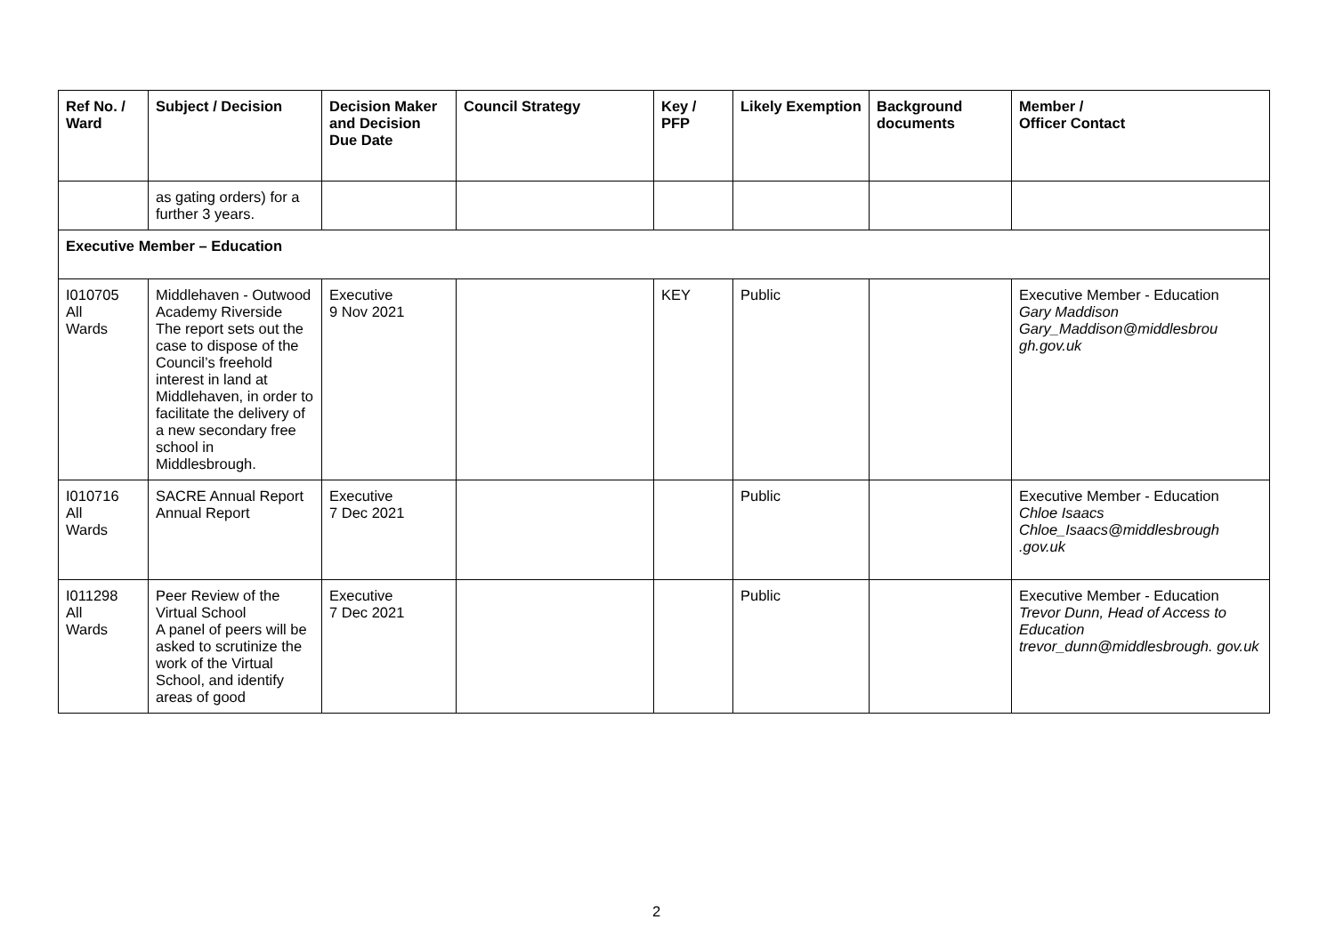| Ref No. / Ward | Subject / Decision | Decision Maker and Decision Due Date | Council Strategy | Key / PFP | Likely Exemption | Background documents | Member / Officer Contact |
| --- | --- | --- | --- | --- | --- | --- | --- |
| | as gating orders) for a further 3 years. | | | | | | |
| Executive Member – Education | | | | | | | |
| I010705 All Wards | Middlehaven - Outwood Academy Riverside The report sets out the case to dispose of the Council’s freehold interest in land at Middlehaven, in order to facilitate the delivery of a new secondary free school in Middlesbrough. | Executive 9 Nov 2021 | | KEY | Public | | Executive Member - Education Gary Maddison Gary_Maddison@middlesbrou gh.gov.uk |
| I010716 All Wards | SACRE Annual Report Annual Report | Executive 7 Dec 2021 | | | Public | | Executive Member - Education Chloe Isaacs Chloe_Isaacs@middlesbrough .gov.uk |
| I011298 All Wards | Peer Review of the Virtual School A panel of peers will be asked to scrutinize the work of the Virtual School, and identify areas of good | Executive 7 Dec 2021 | | | Public | | Executive Member - Education Trevor Dunn, Head of Access to Education trevor_dunn@middlesbrough. gov.uk |
2